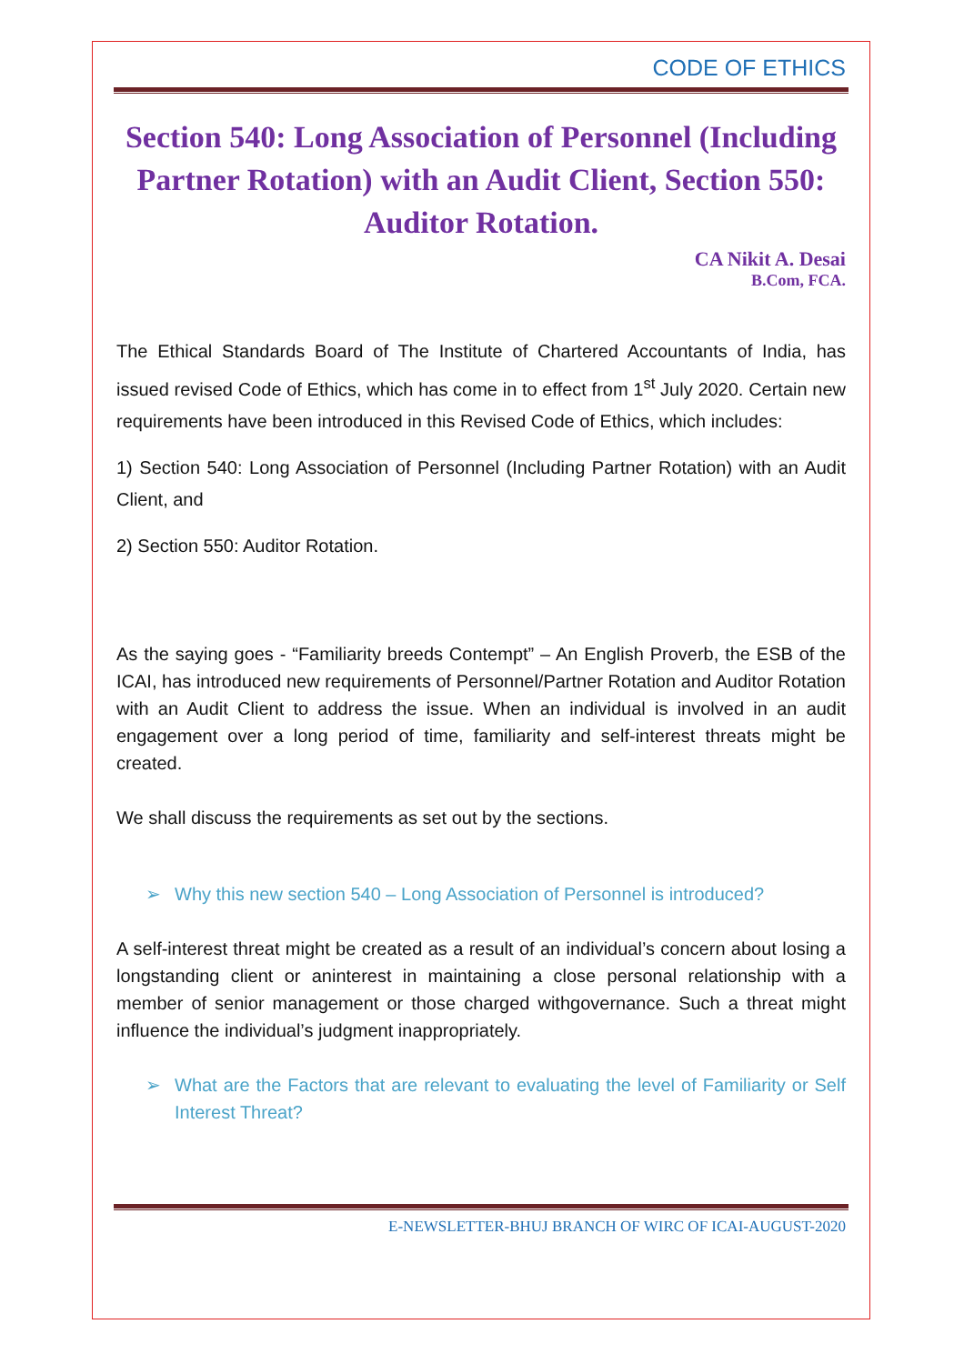CODE OF ETHICS
Section 540: Long Association of Personnel (Including Partner Rotation) with an Audit Client, Section 550: Auditor Rotation.
CA Nikit A. Desai
B.Com, FCA.
The Ethical Standards Board of The Institute of Chartered Accountants of India, has issued revised Code of Ethics, which has come in to effect from 1<sup>st</sup> July 2020. Certain new requirements have been introduced in this Revised Code of Ethics, which includes:
1) Section 540: Long Association of Personnel (Including Partner Rotation) with an Audit Client, and
2) Section 550: Auditor Rotation.
As the saying goes - “Familiarity breeds Contempt” – An English Proverb, the ESB of the ICAI, has introduced new requirements of Personnel/Partner Rotation and Auditor Rotation with an Audit Client to address the issue. When an individual is involved in an audit engagement over a long period of time, familiarity and self-interest threats might be created.
We shall discuss the requirements as set out by the sections.
➢ Why this new section 540 – Long Association of Personnel is introduced?
A self-interest threat might be created as a result of an individual’s concern about losing a longstanding client or aninterest in maintaining a close personal relationship with a member of senior management or those charged withgovernance. Such a threat might influence the individual’s judgment inappropriately.
➢ What are the Factors that are relevant to evaluating the level of Familiarity or Self Interest Threat?
E-NEWSLETTER-BHUJ BRANCH OF WIRC OF ICAI-AUGUST-2020